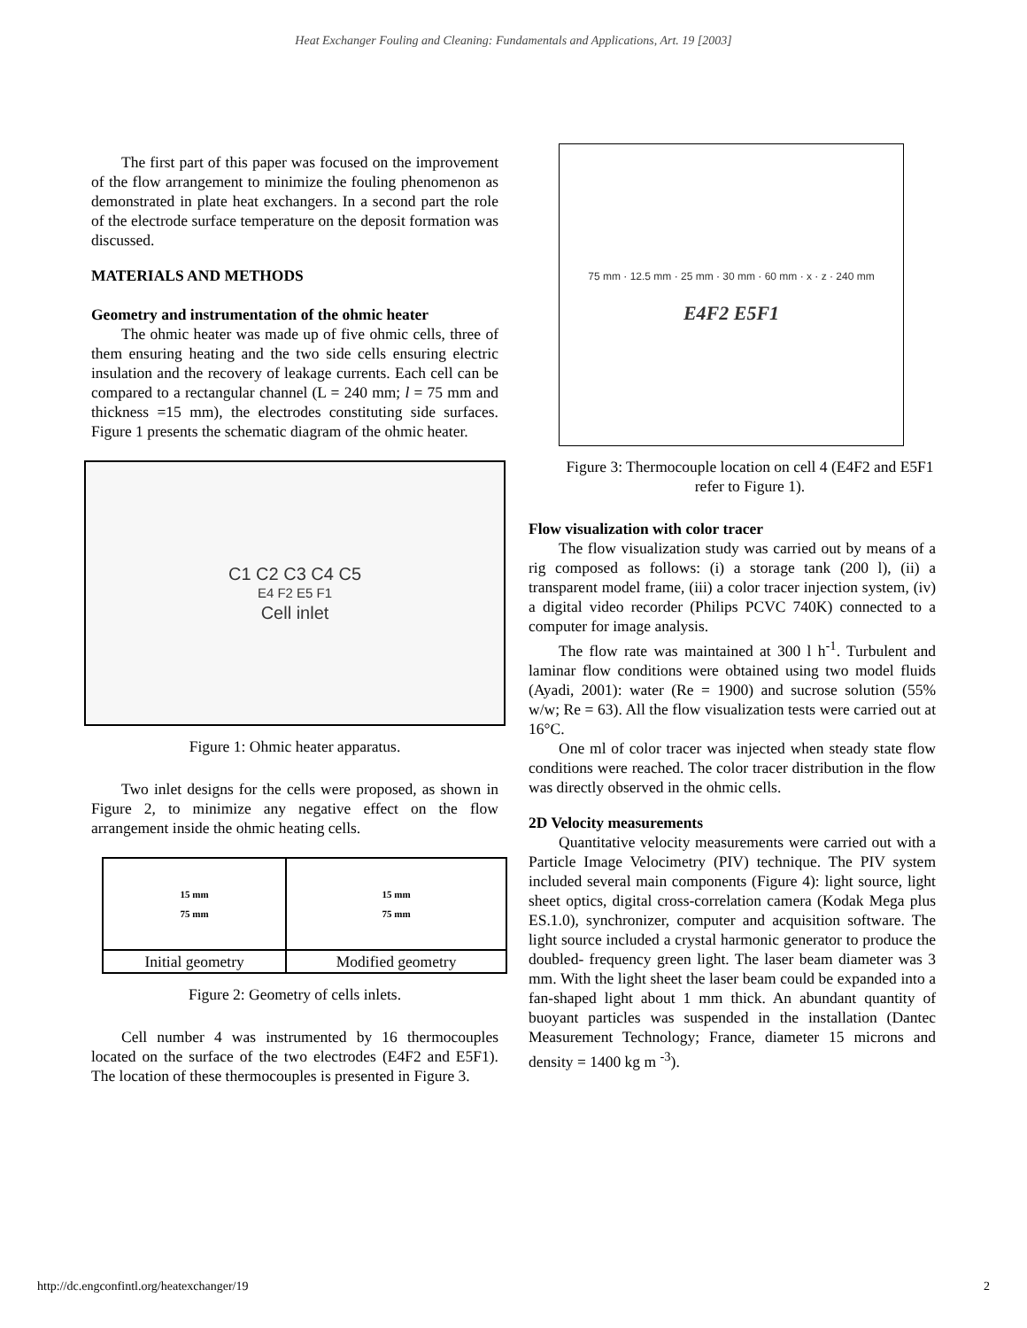Heat Exchanger Fouling and Cleaning: Fundamentals and Applications, Art. 19 [2003]
The first part of this paper was focused on the improvement of the flow arrangement to minimize the fouling phenomenon as demonstrated in plate heat exchangers. In a second part the role of the electrode surface temperature on the deposit formation was discussed.
MATERIALS AND METHODS
Geometry and instrumentation of the ohmic heater
The ohmic heater was made up of five ohmic cells, three of them ensuring heating and the two side cells ensuring electric insulation and the recovery of leakage currents. Each cell can be compared to a rectangular channel (L = 240 mm; l = 75 mm and thickness =15 mm), the electrodes constituting side surfaces. Figure 1 presents the schematic diagram of the ohmic heater.
C1 C2 C3 C4 C5
E4 F2 E5 F1
Cell inlet
Figure 1: Ohmic heater apparatus.
Two inlet designs for the cells were proposed, as shown in Figure 2, to minimize any negative effect on the flow arrangement inside the ohmic heating cells.
| 15 mm 75 mm | 15 mm 75 mm |
| Initial geometry | Modified geometry |
Figure 2: Geometry of cells inlets.
Cell number 4 was instrumented by 16 thermocouples located on the surface of the two electrodes (E4F2 and E5F1). The location of these thermocouples is presented in Figure 3.
75 mm · 12.5 mm · 25 mm · 30 mm · 60 mm · x · z · 240 mm
E4F2 E5F1
Figure 3: Thermocouple location on cell 4 (E4F2 and E5F1 refer to Figure 1).
Flow visualization with color tracer
The flow visualization study was carried out by means of a rig composed as follows: (i) a storage tank (200 l), (ii) a transparent model frame, (iii) a color tracer injection system, (iv) a digital video recorder (Philips PCVC 740K) connected to a computer for image analysis.
The flow rate was maintained at 300 l h<sup>-1</sup>. Turbulent and laminar flow conditions were obtained using two model fluids (Ayadi, 2001): water (Re = 1900) and sucrose solution (55% w/w; Re = 63). All the flow visualization tests were carried out at 16°C.
One ml of color tracer was injected when steady state flow conditions were reached. The color tracer distribution in the flow was directly observed in the ohmic cells.
2D Velocity measurements
Quantitative velocity measurements were carried out with a Particle Image Velocimetry (PIV) technique. The PIV system included several main components (Figure 4): light source, light sheet optics, digital cross-correlation camera (Kodak Mega plus ES.1.0), synchronizer, computer and acquisition software. The light source included a crystal harmonic generator to produce the doubled- frequency green light. The laser beam diameter was 3 mm. With the light sheet the laser beam could be expanded into a fan-shaped light about 1 mm thick. An abundant quantity of buoyant particles was suspended in the installation (Dantec Measurement Technology; France, diameter 15 microns and density = 1400 kg m <sup>-3</sup>).
http://dc.engconfintl.org/heatexchanger/19 2